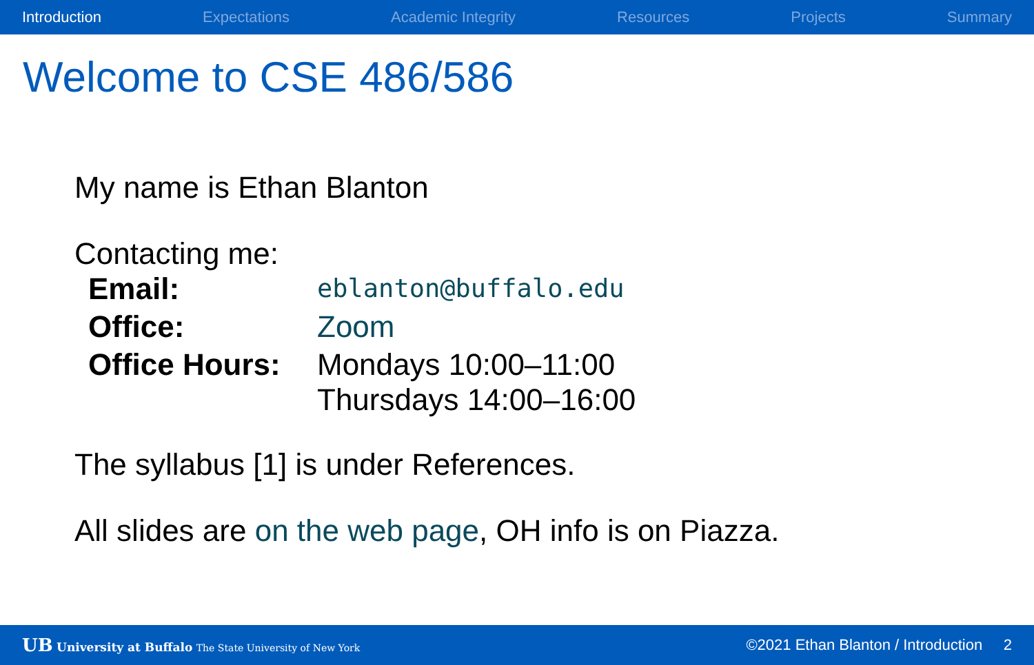Introduction Expectations Academic Integrity Resources Projects Summary
Welcome to CSE 486/586
My name is Ethan Blanton
Contacting me:
| Email: | eblanton@buffalo.edu |
| Office: | Zoom |
| Office Hours: | Mondays 10:00–11:00 Thursdays 14:00–16:00 |
The syllabus [1] is under References.
All slides are on the web page, OH info is on Piazza.
UB University at Buffalo The State University of New York ©2021 Ethan Blanton / Introduction 2